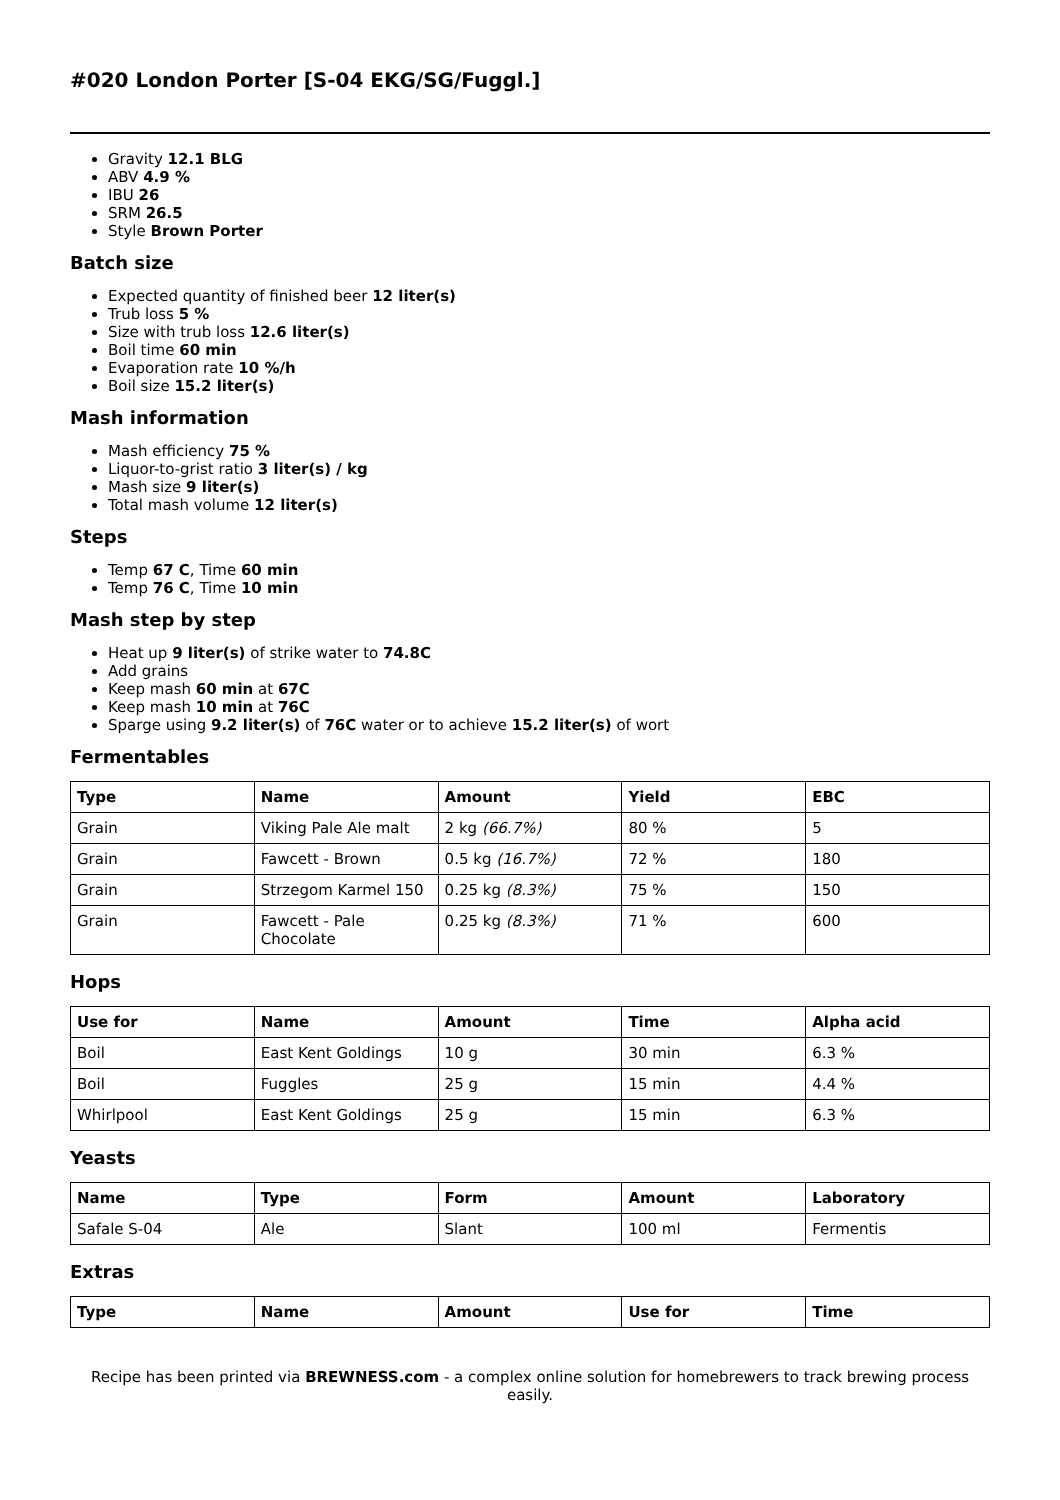#020 London Porter [S-04 EKG/SG/Fuggl.]
Gravity 12.1 BLG
ABV 4.9 %
IBU 26
SRM 26.5
Style Brown Porter
Batch size
Expected quantity of finished beer 12 liter(s)
Trub loss 5 %
Size with trub loss 12.6 liter(s)
Boil time 60 min
Evaporation rate 10 %/h
Boil size 15.2 liter(s)
Mash information
Mash efficiency 75 %
Liquor-to-grist ratio 3 liter(s) / kg
Mash size 9 liter(s)
Total mash volume 12 liter(s)
Steps
Temp 67 C, Time 60 min
Temp 76 C, Time 10 min
Mash step by step
Heat up 9 liter(s) of strike water to 74.8C
Add grains
Keep mash 60 min at 67C
Keep mash 10 min at 76C
Sparge using 9.2 liter(s) of 76C water or to achieve 15.2 liter(s) of wort
Fermentables
| Type | Name | Amount | Yield | EBC |
| --- | --- | --- | --- | --- |
| Grain | Viking Pale Ale malt | 2 kg (66.7%) | 80 % | 5 |
| Grain | Fawcett - Brown | 0.5 kg (16.7%) | 72 % | 180 |
| Grain | Strzegom Karmel 150 | 0.25 kg (8.3%) | 75 % | 150 |
| Grain | Fawcett - Pale Chocolate | 0.25 kg (8.3%) | 71 % | 600 |
Hops
| Use for | Name | Amount | Time | Alpha acid |
| --- | --- | --- | --- | --- |
| Boil | East Kent Goldings | 10 g | 30 min | 6.3 % |
| Boil | Fuggles | 25 g | 15 min | 4.4 % |
| Whirlpool | East Kent Goldings | 25 g | 15 min | 6.3 % |
Yeasts
| Name | Type | Form | Amount | Laboratory |
| --- | --- | --- | --- | --- |
| Safale S-04 | Ale | Slant | 100 ml | Fermentis |
Extras
| Type | Name | Amount | Use for | Time |
| --- | --- | --- | --- | --- |
Recipe has been printed via BREWNESS.com - a complex online solution for homebrewers to track brewing process easily.